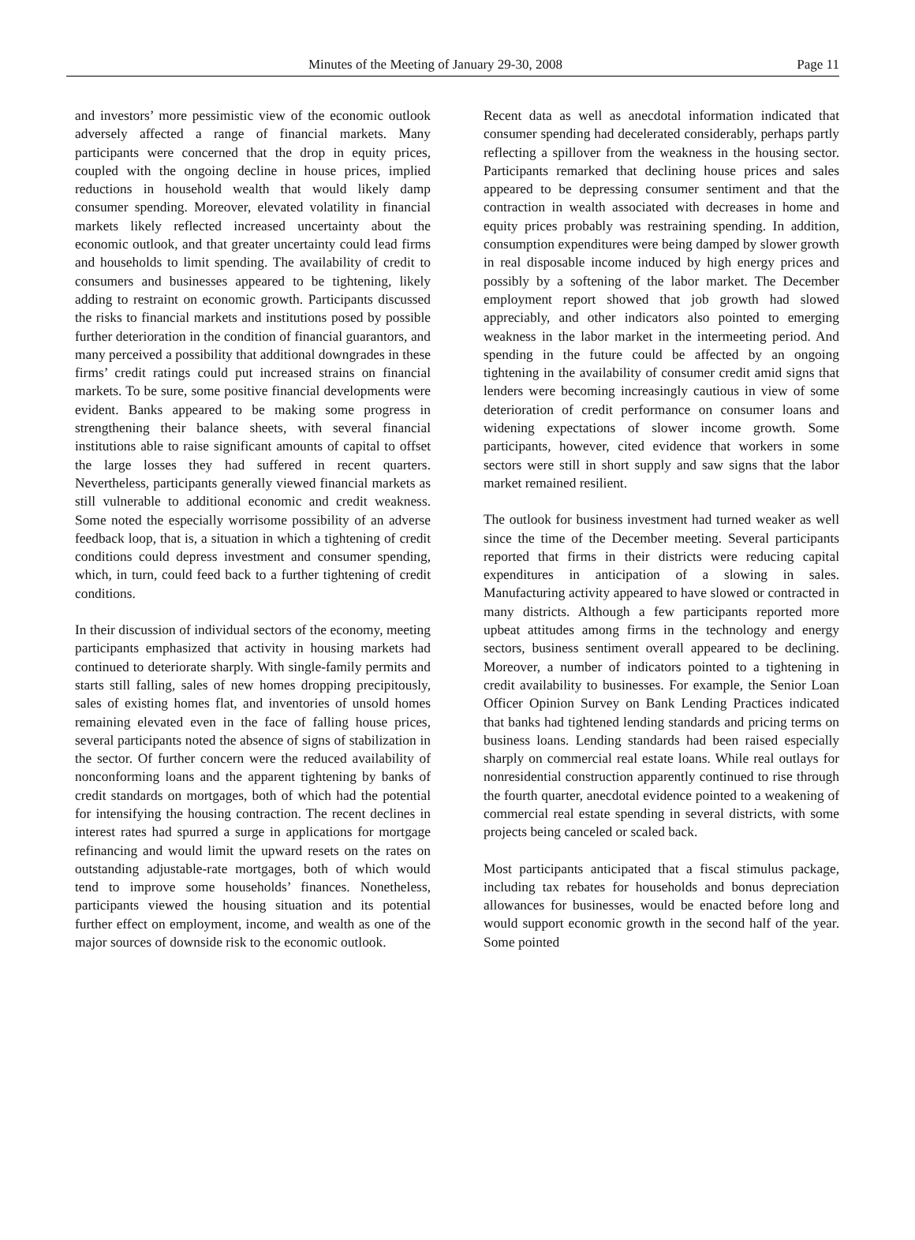Minutes of the Meeting of January 29-30, 2008 Page 11
and investors’ more pessimistic view of the economic outlook adversely affected a range of financial markets. Many participants were concerned that the drop in equity prices, coupled with the ongoing decline in house prices, implied reductions in household wealth that would likely damp consumer spending. Moreover, elevated volatility in financial markets likely reflected increased uncertainty about the economic outlook, and that greater uncertainty could lead firms and households to limit spending. The availability of credit to consumers and businesses appeared to be tightening, likely adding to restraint on economic growth. Participants discussed the risks to financial markets and institutions posed by possible further deterioration in the condition of financial guarantors, and many perceived a possibility that additional downgrades in these firms’ credit ratings could put increased strains on financial markets. To be sure, some positive financial developments were evident. Banks appeared to be making some progress in strengthening their balance sheets, with several financial institutions able to raise significant amounts of capital to offset the large losses they had suffered in recent quarters. Nevertheless, participants generally viewed financial markets as still vulnerable to additional economic and credit weakness. Some noted the especially worrisome possibility of an adverse feedback loop, that is, a situation in which a tightening of credit conditions could depress investment and consumer spending, which, in turn, could feed back to a further tightening of credit conditions.
In their discussion of individual sectors of the economy, meeting participants emphasized that activity in housing markets had continued to deteriorate sharply. With single-family permits and starts still falling, sales of new homes dropping precipitously, sales of existing homes flat, and inventories of unsold homes remaining elevated even in the face of falling house prices, several participants noted the absence of signs of stabilization in the sector. Of further concern were the reduced availability of nonconforming loans and the apparent tightening by banks of credit standards on mortgages, both of which had the potential for intensifying the housing contraction. The recent declines in interest rates had spurred a surge in applications for mortgage refinancing and would limit the upward resets on the rates on outstanding adjustable-rate mortgages, both of which would tend to improve some households’ finances. Nonetheless, participants viewed the housing situation and its potential further effect on employment, income, and wealth as one of the major sources of downside risk to the economic outlook.
Recent data as well as anecdotal information indicated that consumer spending had decelerated considerably, perhaps partly reflecting a spillover from the weakness in the housing sector. Participants remarked that declining house prices and sales appeared to be depressing consumer sentiment and that the contraction in wealth associated with decreases in home and equity prices probably was restraining spending. In addition, consumption expenditures were being damped by slower growth in real disposable income induced by high energy prices and possibly by a softening of the labor market. The December employment report showed that job growth had slowed appreciably, and other indicators also pointed to emerging weakness in the labor market in the intermeeting period. And spending in the future could be affected by an ongoing tightening in the availability of consumer credit amid signs that lenders were becoming increasingly cautious in view of some deterioration of credit performance on consumer loans and widening expectations of slower income growth. Some participants, however, cited evidence that workers in some sectors were still in short supply and saw signs that the labor market remained resilient.
The outlook for business investment had turned weaker as well since the time of the December meeting. Several participants reported that firms in their districts were reducing capital expenditures in anticipation of a slowing in sales. Manufacturing activity appeared to have slowed or contracted in many districts. Although a few participants reported more upbeat attitudes among firms in the technology and energy sectors, business sentiment overall appeared to be declining. Moreover, a number of indicators pointed to a tightening in credit availability to businesses. For example, the Senior Loan Officer Opinion Survey on Bank Lending Practices indicated that banks had tightened lending standards and pricing terms on business loans. Lending standards had been raised especially sharply on commercial real estate loans. While real outlays for nonresidential construction apparently continued to rise through the fourth quarter, anecdotal evidence pointed to a weakening of commercial real estate spending in several districts, with some projects being canceled or scaled back.
Most participants anticipated that a fiscal stimulus package, including tax rebates for households and bonus depreciation allowances for businesses, would be enacted before long and would support economic growth in the second half of the year. Some pointed